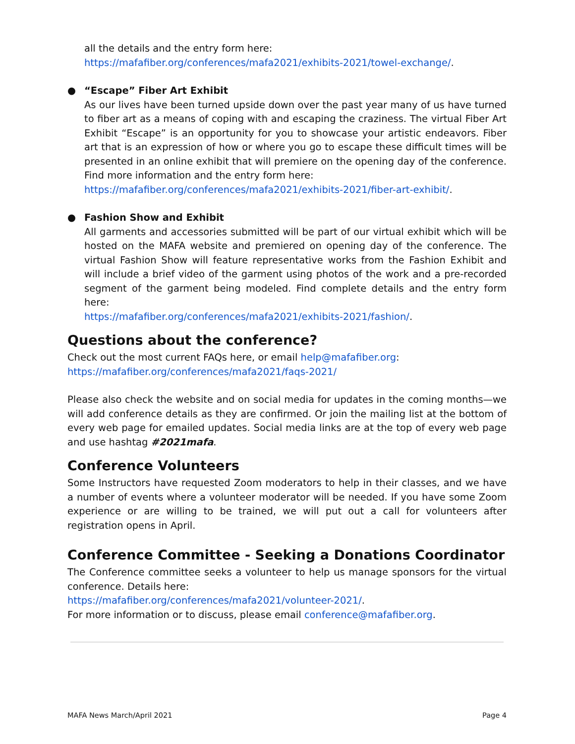all the details and the entry form here:
https://mafafiber.org/conferences/mafa2021/exhibits-2021/towel-exchange/.
● “Escape” Fiber Art Exhibit
As our lives have been turned upside down over the past year many of us have turned to fiber art as a means of coping with and escaping the craziness. The virtual Fiber Art Exhibit “Escape” is an opportunity for you to showcase your artistic endeavors. Fiber art that is an expression of how or where you go to escape these difficult times will be presented in an online exhibit that will premiere on the opening day of the conference. Find more information and the entry form here:
https://mafafiber.org/conferences/mafa2021/exhibits-2021/fiber-art-exhibit/.
● Fashion Show and Exhibit
All garments and accessories submitted will be part of our virtual exhibit which will be hosted on the MAFA website and premiered on opening day of the conference. The virtual Fashion Show will feature representative works from the Fashion Exhibit and will include a brief video of the garment using photos of the work and a pre-recorded segment of the garment being modeled. Find complete details and the entry form here:
https://mafafiber.org/conferences/mafa2021/exhibits-2021/fashion/.
Questions about the conference?
Check out the most current FAQs here, or email help@mafafiber.org:
https://mafafiber.org/conferences/mafa2021/faqs-2021/
Please also check the website and on social media for updates in the coming months—we will add conference details as they are confirmed. Or join the mailing list at the bottom of every web page for emailed updates. Social media links are at the top of every web page and use hashtag #2021mafa.
Conference Volunteers
Some Instructors have requested Zoom moderators to help in their classes, and we have a number of events where a volunteer moderator will be needed. If you have some Zoom experience or are willing to be trained, we will put out a call for volunteers after registration opens in April.
Conference Committee - Seeking a Donations Coordinator
The Conference committee seeks a volunteer to help us manage sponsors for the virtual conference. Details here:
https://mafafiber.org/conferences/mafa2021/volunteer-2021/.
For more information or to discuss, please email conference@mafafiber.org.
MAFA News March/April 2021 Page 4